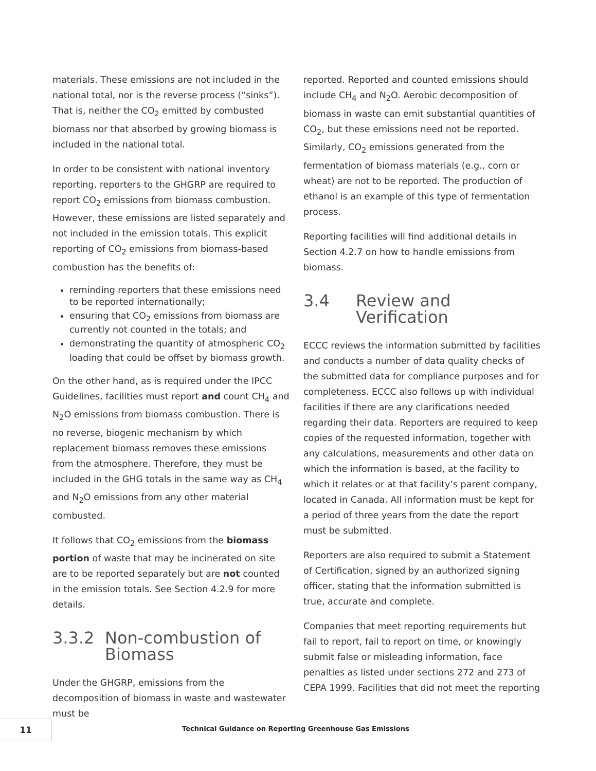materials. These emissions are not included in the national total, nor is the reverse process (“sinks”). That is, neither the CO<sub>2</sub> emitted by combusted biomass nor that absorbed by growing biomass is included in the national total.
In order to be consistent with national inventory reporting, reporters to the GHGRP are required to report CO<sub>2</sub> emissions from biomass combustion. However, these emissions are listed separately and not included in the emission totals. This explicit reporting of CO<sub>2</sub> emissions from biomass-based combustion has the benefits of:
reminding reporters that these emissions need to be reported internationally;
ensuring that CO<sub>2</sub> emissions from biomass are currently not counted in the totals; and
demonstrating the quantity of atmospheric CO<sub>2</sub> loading that could be offset by biomass growth.
On the other hand, as is required under the IPCC Guidelines, facilities must report and count CH<sub>4</sub> and N<sub>2</sub>O emissions from biomass combustion. There is no reverse, biogenic mechanism by which replacement biomass removes these emissions from the atmosphere. Therefore, they must be included in the GHG totals in the same way as CH<sub>4</sub> and N<sub>2</sub>O emissions from any other material combusted.
It follows that CO<sub>2</sub> emissions from the biomass portion of waste that may be incinerated on site are to be reported separately but are not counted in the emission totals. See Section 4.2.9 for more details.
3.3.2 Non-combustion of Biomass
Under the GHGRP, emissions from the decomposition of biomass in waste and wastewater must be
reported. Reported and counted emissions should include CH<sub>4</sub> and N<sub>2</sub>O. Aerobic decomposition of biomass in waste can emit substantial quantities of CO<sub>2</sub>, but these emissions need not be reported. Similarly, CO<sub>2</sub> emissions generated from the fermentation of biomass materials (e.g., corn or wheat) are not to be reported. The production of ethanol is an example of this type of fermentation process.
Reporting facilities will find additional details in Section 4.2.7 on how to handle emissions from biomass.
3.4 Review and Verification
ECCC reviews the information submitted by facilities and conducts a number of data quality checks of the submitted data for compliance purposes and for completeness. ECCC also follows up with individual facilities if there are any clarifications needed regarding their data. Reporters are required to keep copies of the requested information, together with any calculations, measurements and other data on which the information is based, at the facility to which it relates or at that facility’s parent company, located in Canada. All information must be kept for a period of three years from the date the report must be submitted.
Reporters are also required to submit a Statement of Certification, signed by an authorized signing officer, stating that the information submitted is true, accurate and complete.
Companies that meet reporting requirements but fail to report, fail to report on time, or knowingly submit false or misleading information, face penalties as listed under sections 272 and 273 of CEPA 1999. Facilities that did not meet the reporting
11
Technical Guidance on Reporting Greenhouse Gas Emissions